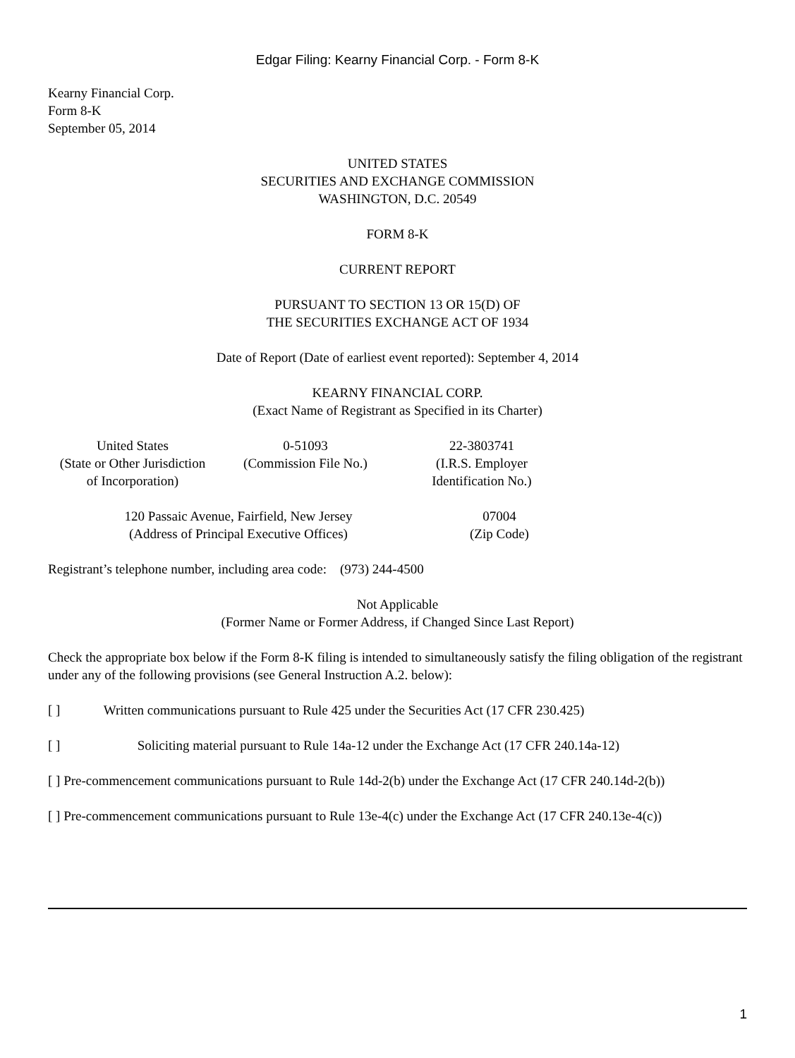Edgar Filing: Kearny Financial Corp. - Form 8-K
Kearny Financial Corp.
Form 8-K
September 05, 2014
UNITED STATES
SECURITIES AND EXCHANGE COMMISSION
WASHINGTON, D.C. 20549
FORM 8-K
CURRENT REPORT
PURSUANT TO SECTION 13 OR 15(D) OF
THE SECURITIES EXCHANGE ACT OF 1934
Date of Report (Date of earliest event reported): September 4, 2014
KEARNY FINANCIAL CORP.
(Exact Name of Registrant as Specified in its Charter)
| United States (State or Other Jurisdiction of Incorporation) | 0-51093 (Commission File No.) | 22-3803741 (I.R.S. Employer Identification No.) |
| 120 Passaic Avenue, Fairfield, New Jersey (Address of Principal Executive Offices) | 07004 (Zip Code) |
Registrant’s telephone number, including area code: (973) 244-4500
Not Applicable
(Former Name or Former Address, if Changed Since Last Report)
Check the appropriate box below if the Form 8-K filing is intended to simultaneously satisfy the filing obligation of the registrant under any of the following provisions (see General Instruction A.2. below):
[ ] Written communications pursuant to Rule 425 under the Securities Act (17 CFR 230.425)
[ ] Soliciting material pursuant to Rule 14a-12 under the Exchange Act (17 CFR 240.14a-12)
[ ] Pre-commencement communications pursuant to Rule 14d-2(b) under the Exchange Act (17 CFR 240.14d-2(b))
[ ] Pre-commencement communications pursuant to Rule 13e-4(c) under the Exchange Act (17 CFR 240.13e-4(c))
1